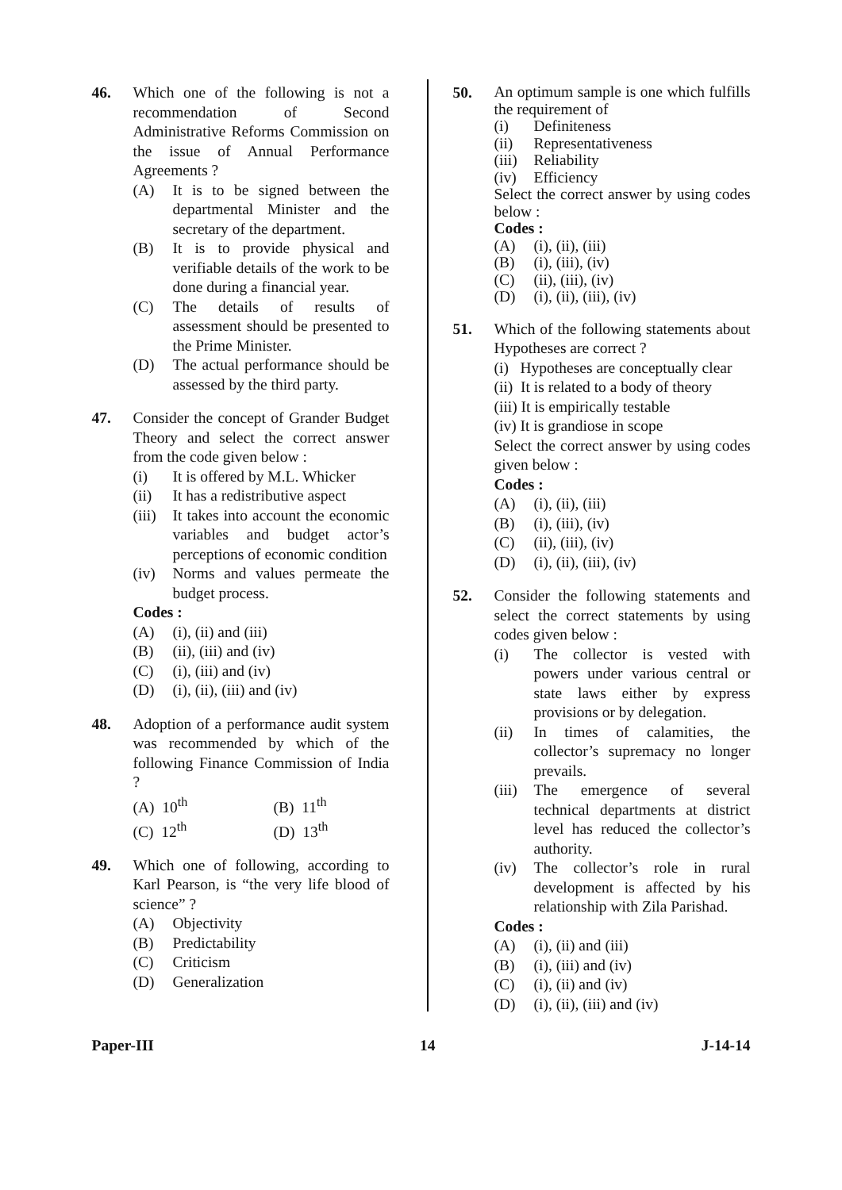46. Which one of the following is not a recommendation of Second Administrative Reforms Commission on the issue of Annual Performance Agreements ?
(A) It is to be signed between the departmental Minister and the secretary of the department.
(B) It is to provide physical and verifiable details of the work to be done during a financial year.
(C) The details of results of assessment should be presented to the Prime Minister.
(D) The actual performance should be assessed by the third party.
47. Consider the concept of Grander Budget Theory and select the correct answer from the code given below :
(i) It is offered by M.L. Whicker
(ii) It has a redistributive aspect
(iii) It takes into account the economic variables and budget actor’s perceptions of economic condition
(iv) Norms and values permeate the budget process.
Codes :
(A) (i), (ii) and (iii)
(B) (ii), (iii) and (iv)
(C) (i), (iii) and (iv)
(D) (i), (ii), (iii) and (iv)
48. Adoption of a performance audit system was recommended by which of the following Finance Commission of India ?
(A) 10<sup>th</sup> (B) 11<sup>th</sup>
(C) 12<sup>th</sup> (D) 13<sup>th</sup>
49. Which one of following, according to Karl Pearson, is “the very life blood of science” ?
(A) Objectivity
(B) Predictability
(C) Criticism
(D) Generalization
50.
An optimum sample is one which fulfills the requirement of
(i) Definiteness
(ii) Representativeness
(iii) Reliability
(iv) Efficiency
Select the correct answer by using codes below :
Codes :
(A) (i), (ii), (iii)
(B) (i), (iii), (iv)
(C) (ii), (iii), (iv)
(D) (i), (ii), (iii), (iv)
51. Which of the following statements about Hypotheses are correct ?
(i) Hypotheses are conceptually clear
(ii) It is related to a body of theory
(iii) It is empirically testable
(iv) It is grandiose in scope
Select the correct answer by using codes given below :
Codes :
(A) (i), (ii), (iii)
(B) (i), (iii), (iv)
(C) (ii), (iii), (iv)
(D) (i), (ii), (iii), (iv)
52. Consider the following statements and select the correct statements by using codes given below :
(i) The collector is vested with powers under various central or state laws either by express provisions or by delegation.
(ii) In times of calamities, the collector’s supremacy no longer prevails.
(iii) The emergence of several technical departments at district level has reduced the collector’s authority.
(iv) The collector’s role in rural development is affected by his relationship with Zila Parishad.
Codes :
(A) (i), (ii) and (iii)
(B) (i), (iii) and (iv)
(C) (i), (ii) and (iv)
(D) (i), (ii), (iii) and (iv)
Paper-III 14 J-14-14